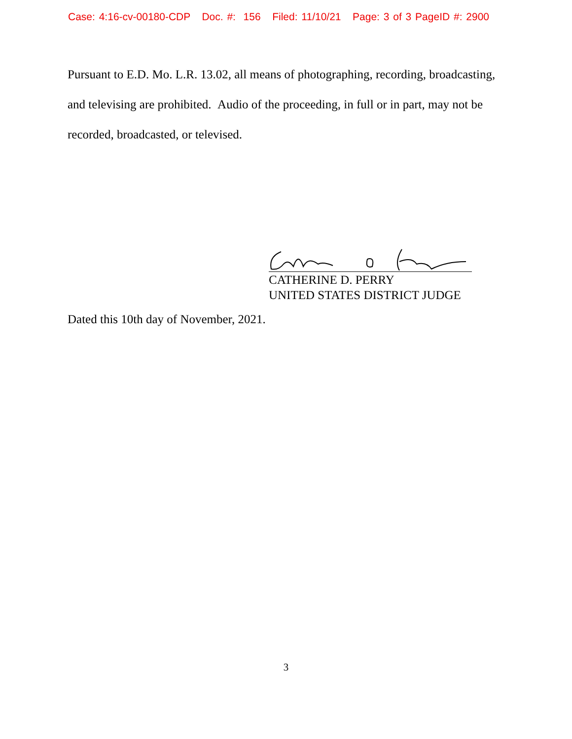Case: 4:16-cv-00180-CDP Doc. #: 156 Filed: 11/10/21 Page: 3 of 3 PageID #: 2900
Pursuant to E.D. Mo. L.R. 13.02, all means of photographing, recording, broadcasting, and televising are prohibited. Audio of the proceeding, in full or in part, may not be recorded, broadcasted, or televised.
CATHERINE D. PERRY
UNITED STATES DISTRICT JUDGE
Dated this 10th day of November, 2021.
3